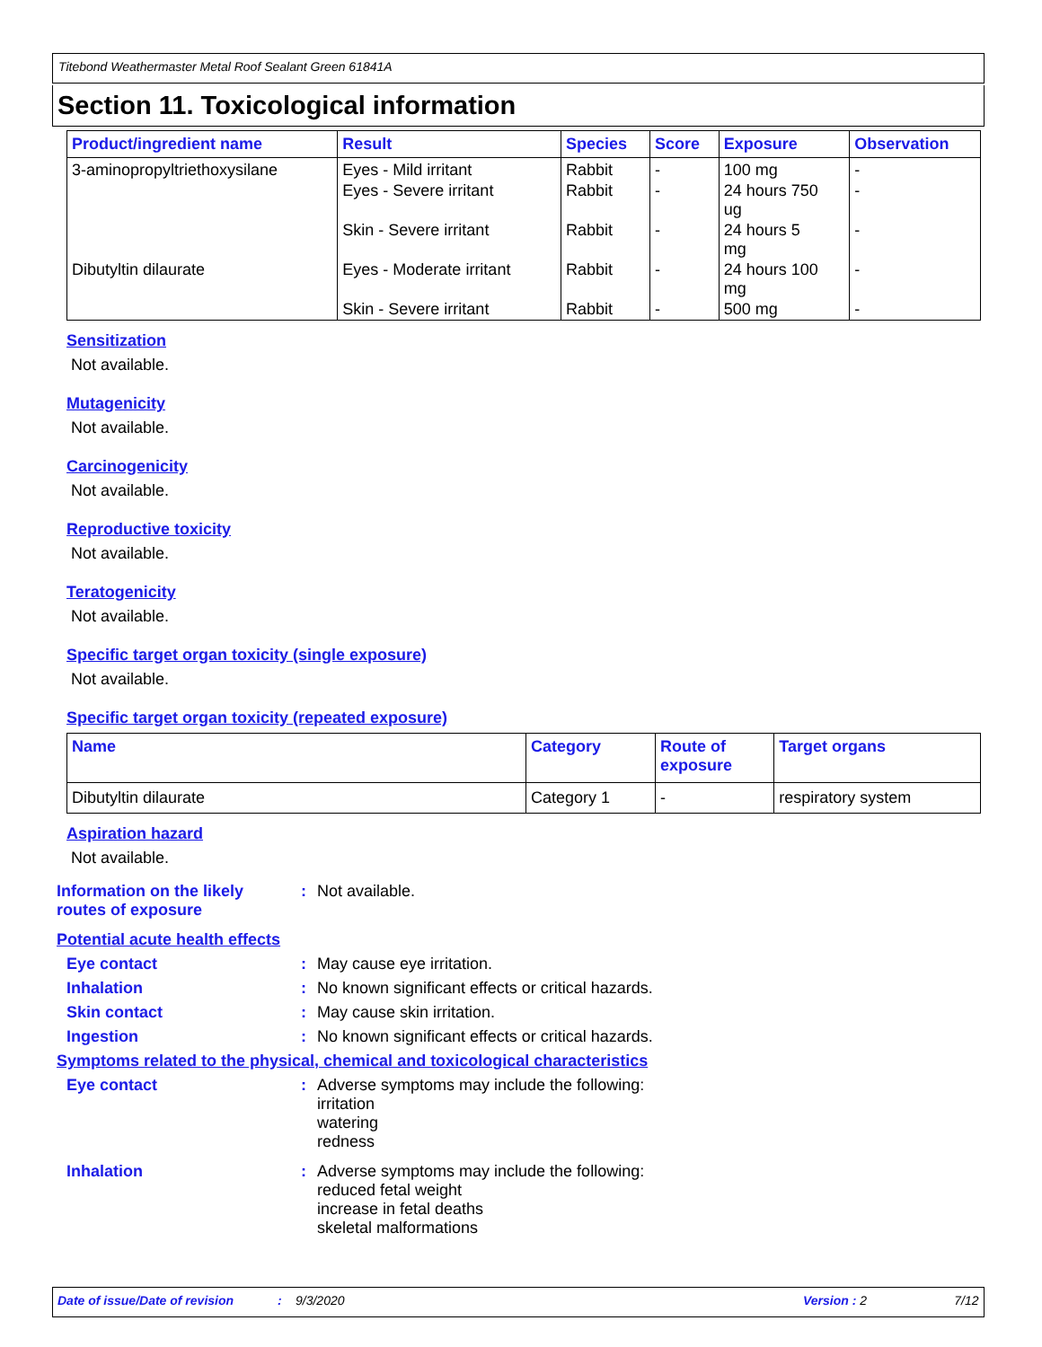Titebond Weathermaster Metal Roof Sealant Green 61841A
Section 11. Toxicological information
| Product/ingredient name | Result | Species | Score | Exposure | Observation |
| --- | --- | --- | --- | --- | --- |
| 3-aminopropyltriethoxysilane | Eyes - Mild irritant | Rabbit | - | 100 mg | - |
| | Eyes - Severe irritant | Rabbit | - | 24 hours 750 ug | - |
| | Skin - Severe irritant | Rabbit | - | 24 hours 5 mg | - |
| Dibutyltin dilaurate | Eyes - Moderate irritant | Rabbit | - | 24 hours 100 mg | - |
| | Skin - Severe irritant | Rabbit | - | 500 mg | - |
Sensitization
Not available.
Mutagenicity
Not available.
Carcinogenicity
Not available.
Reproductive toxicity
Not available.
Teratogenicity
Not available.
Specific target organ toxicity (single exposure)
Not available.
Specific target organ toxicity (repeated exposure)
| Name | Category | Route of exposure | Target organs |
| --- | --- | --- | --- |
| Dibutyltin dilaurate | Category 1 | - | respiratory system |
Aspiration hazard
Not available.
Information on the likely routes of exposure
: Not available.
Potential acute health effects
Eye contact : May cause eye irritation.
Inhalation : No known significant effects or critical hazards.
Skin contact : May cause skin irritation.
Ingestion : No known significant effects or critical hazards.
Symptoms related to the physical, chemical and toxicological characteristics
Eye contact : Adverse symptoms may include the following:
irritation
watering
redness
Inhalation : Adverse symptoms may include the following:
reduced fetal weight
increase in fetal deaths
skeletal malformations
Date of issue/Date of revision: 9/3/2020 Version : 2 7/12